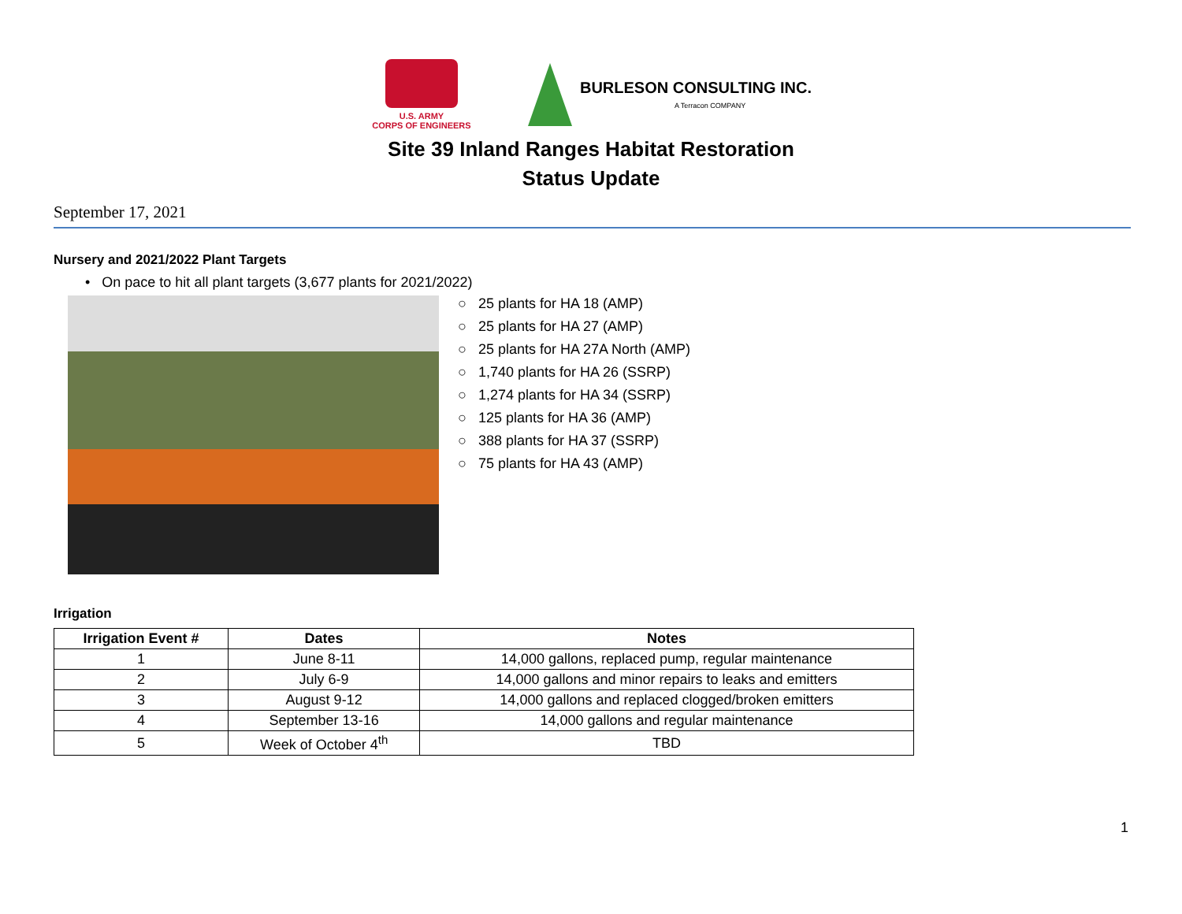U.S. ARMY
CORPS OF ENGINEERS
BURLESON CONSULTING INC.
A Terracon COMPANY
Site 39 Inland Ranges Habitat Restoration
Status Update
September 17, 2021
Nursery and 2021/2022 Plant Targets
• On pace to hit all plant targets (3,677 plants for 2021/2022)
○ 25 plants for HA 18 (AMP)
○ 25 plants for HA 27 (AMP)
○ 25 plants for HA 27A North (AMP)
○ 1,740 plants for HA 26 (SSRP)
○ 1,274 plants for HA 34 (SSRP)
○ 125 plants for HA 36 (AMP)
○ 388 plants for HA 37 (SSRP)
○ 75 plants for HA 43 (AMP)
Irrigation
| Irrigation Event # | Dates | Notes |
| --- | --- | --- |
| 1 | June 8-11 | 14,000 gallons, replaced pump, regular maintenance |
| 2 | July 6-9 | 14,000 gallons and minor repairs to leaks and emitters |
| 3 | August 9-12 | 14,000 gallons and replaced clogged/broken emitters |
| 4 | September 13-16 | 14,000 gallons and regular maintenance |
| 5 | Week of October 4<sup>th</sup> | TBD |
1